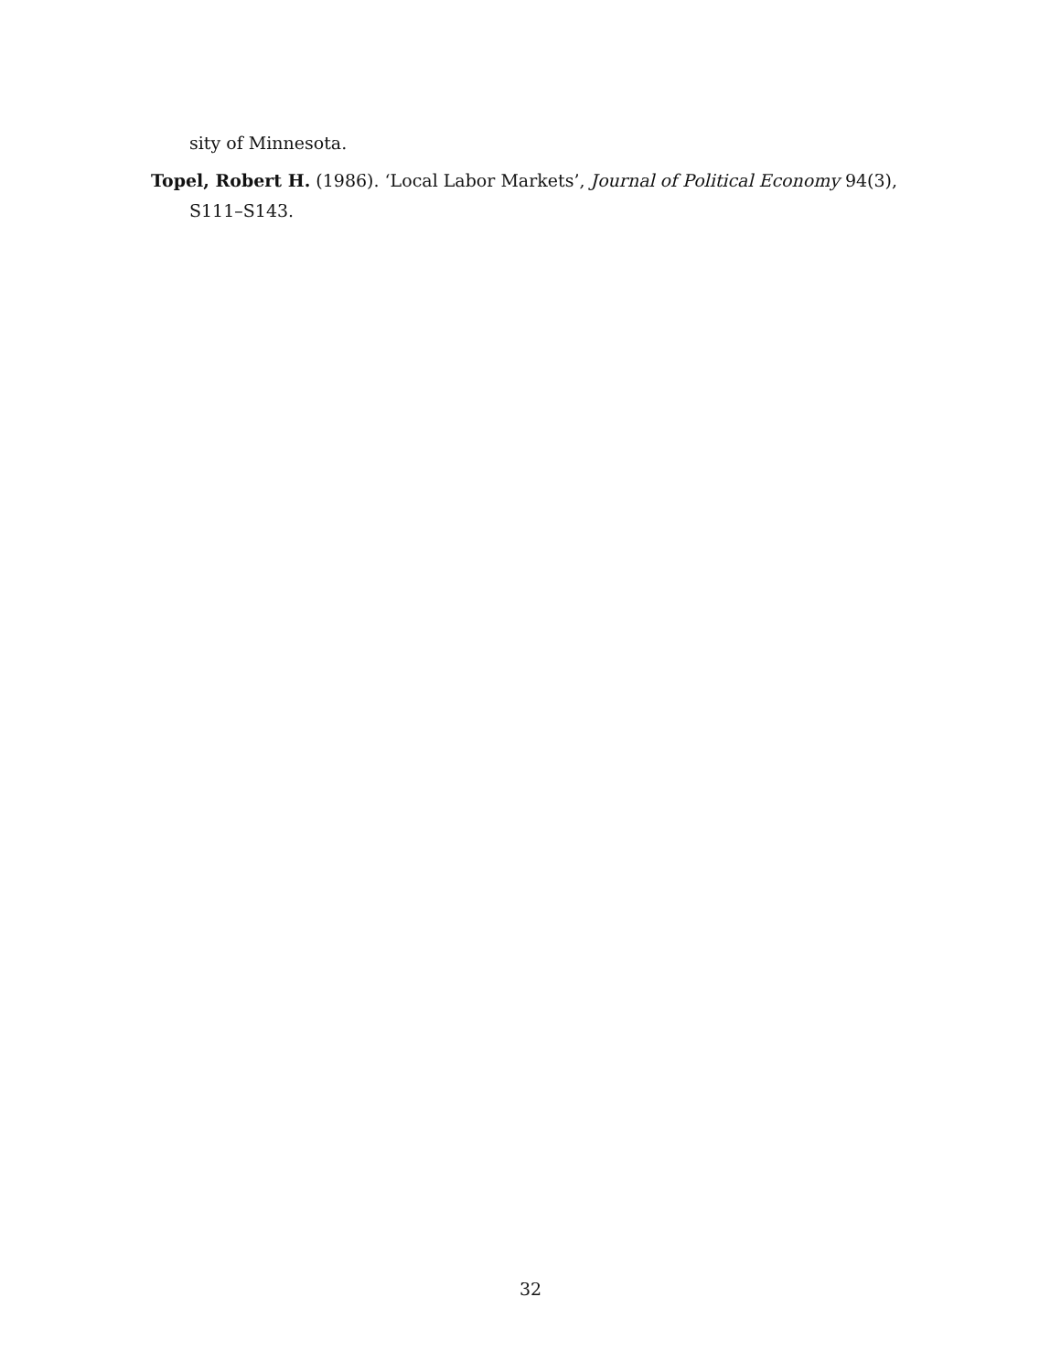sity of Minnesota.
Topel, Robert H. (1986). ‘Local Labor Markets’, Journal of Political Economy 94(3), S111–S143.
32